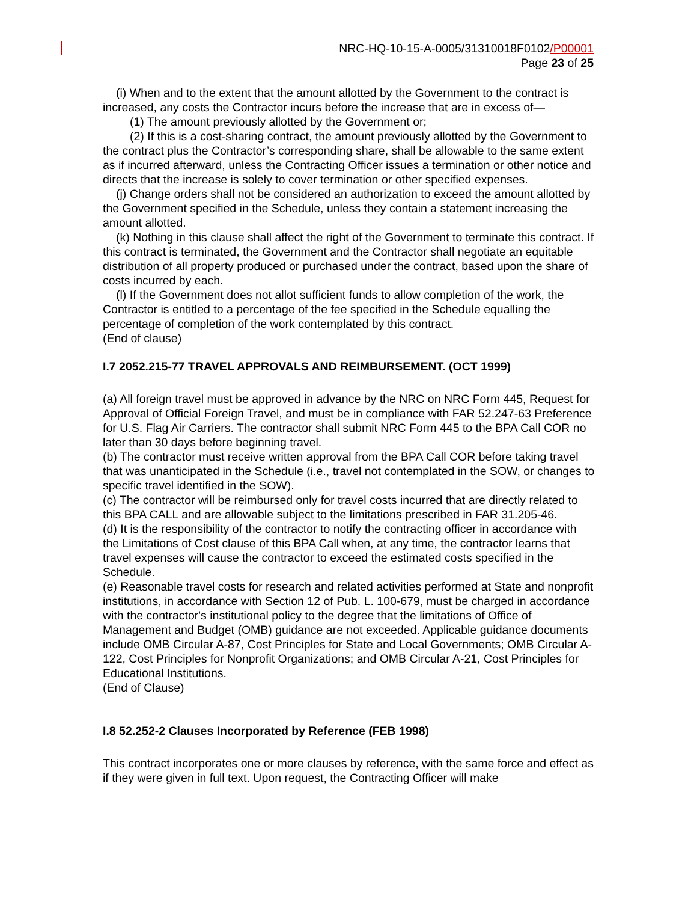NRC-HQ-10-15-A-0005/31310018F0102/P00001
Page 23 of 25
(i) When and to the extent that the amount allotted by the Government to the contract is increased, any costs the Contractor incurs before the increase that are in excess of—
(1) The amount previously allotted by the Government or;
(2) If this is a cost-sharing contract, the amount previously allotted by the Government to the contract plus the Contractor’s corresponding share, shall be allowable to the same extent as if incurred afterward, unless the Contracting Officer issues a termination or other notice and directs that the increase is solely to cover termination or other specified expenses.
(j) Change orders shall not be considered an authorization to exceed the amount allotted by the Government specified in the Schedule, unless they contain a statement increasing the amount allotted.
(k) Nothing in this clause shall affect the right of the Government to terminate this contract. If this contract is terminated, the Government and the Contractor shall negotiate an equitable distribution of all property produced or purchased under the contract, based upon the share of costs incurred by each.
(l) If the Government does not allot sufficient funds to allow completion of the work, the Contractor is entitled to a percentage of the fee specified in the Schedule equalling the percentage of completion of the work contemplated by this contract.
(End of clause)
I.7 2052.215-77 TRAVEL APPROVALS AND REIMBURSEMENT. (OCT 1999)
(a) All foreign travel must be approved in advance by the NRC on NRC Form 445, Request for Approval of Official Foreign Travel, and must be in compliance with FAR 52.247-63 Preference for U.S. Flag Air Carriers. The contractor shall submit NRC Form 445 to the BPA Call COR no later than 30 days before beginning travel.
(b) The contractor must receive written approval from the BPA Call COR before taking travel that was unanticipated in the Schedule (i.e., travel not contemplated in the SOW, or changes to specific travel identified in the SOW).
(c) The contractor will be reimbursed only for travel costs incurred that are directly related to this BPA CALL and are allowable subject to the limitations prescribed in FAR 31.205-46.
(d) It is the responsibility of the contractor to notify the contracting officer in accordance with the Limitations of Cost clause of this BPA Call when, at any time, the contractor learns that travel expenses will cause the contractor to exceed the estimated costs specified in the Schedule.
(e) Reasonable travel costs for research and related activities performed at State and nonprofit institutions, in accordance with Section 12 of Pub. L. 100-679, must be charged in accordance with the contractor's institutional policy to the degree that the limitations of Office of Management and Budget (OMB) guidance are not exceeded. Applicable guidance documents include OMB Circular A-87, Cost Principles for State and Local Governments; OMB Circular A-122, Cost Principles for Nonprofit Organizations; and OMB Circular A-21, Cost Principles for Educational Institutions.
(End of Clause)
I.8 52.252-2 Clauses Incorporated by Reference (FEB 1998)
This contract incorporates one or more clauses by reference, with the same force and effect as if they were given in full text. Upon request, the Contracting Officer will make